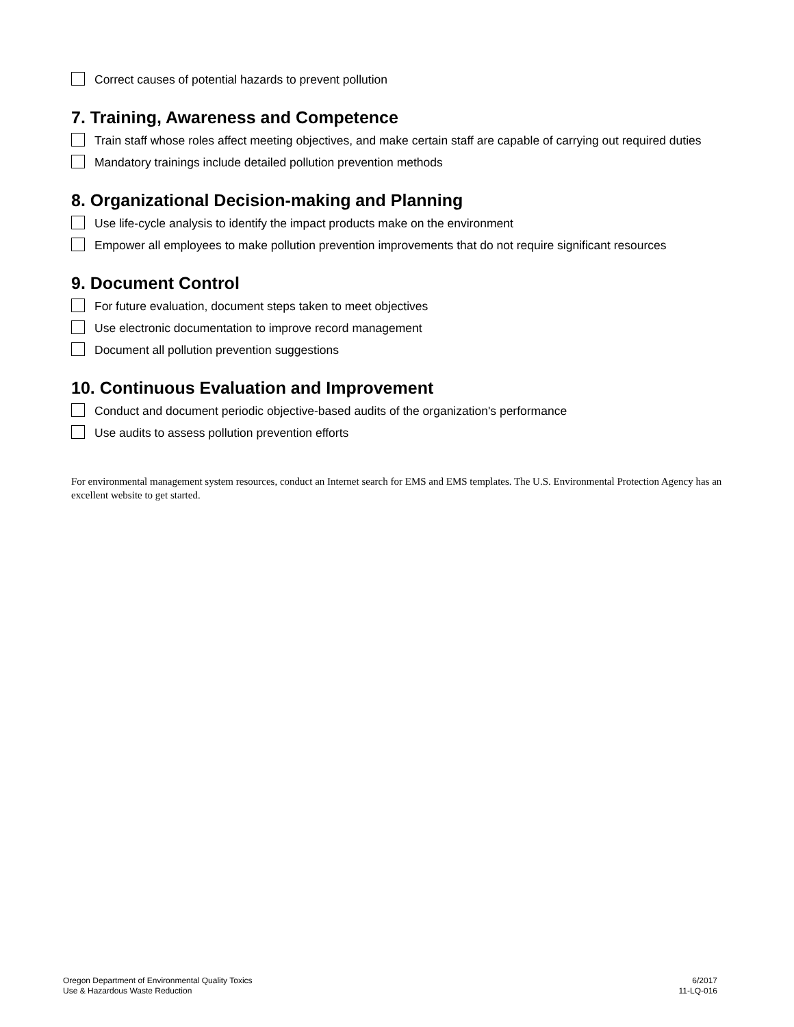Correct causes of potential hazards to prevent pollution
7. Training, Awareness and Competence
Train staff whose roles affect meeting objectives, and make certain staff are capable of carrying out required duties
Mandatory trainings include detailed pollution prevention methods
8. Organizational Decision-making and Planning
Use life-cycle analysis to identify the impact products make on the environment
Empower all employees to make pollution prevention improvements that do not require significant resources
9. Document Control
For future evaluation, document steps taken to meet objectives
Use electronic documentation to improve record management
Document all pollution prevention suggestions
10. Continuous Evaluation and Improvement
Conduct and document periodic objective-based audits of the organization's performance
Use audits to assess pollution prevention efforts
For environmental management system resources, conduct an Internet search for EMS and EMS templates. The U.S. Environmental Protection Agency has an excellent website to get started.
Oregon Department of Environmental Quality Toxics
Use & Hazardous Waste Reduction
6/2017
11-LQ-016